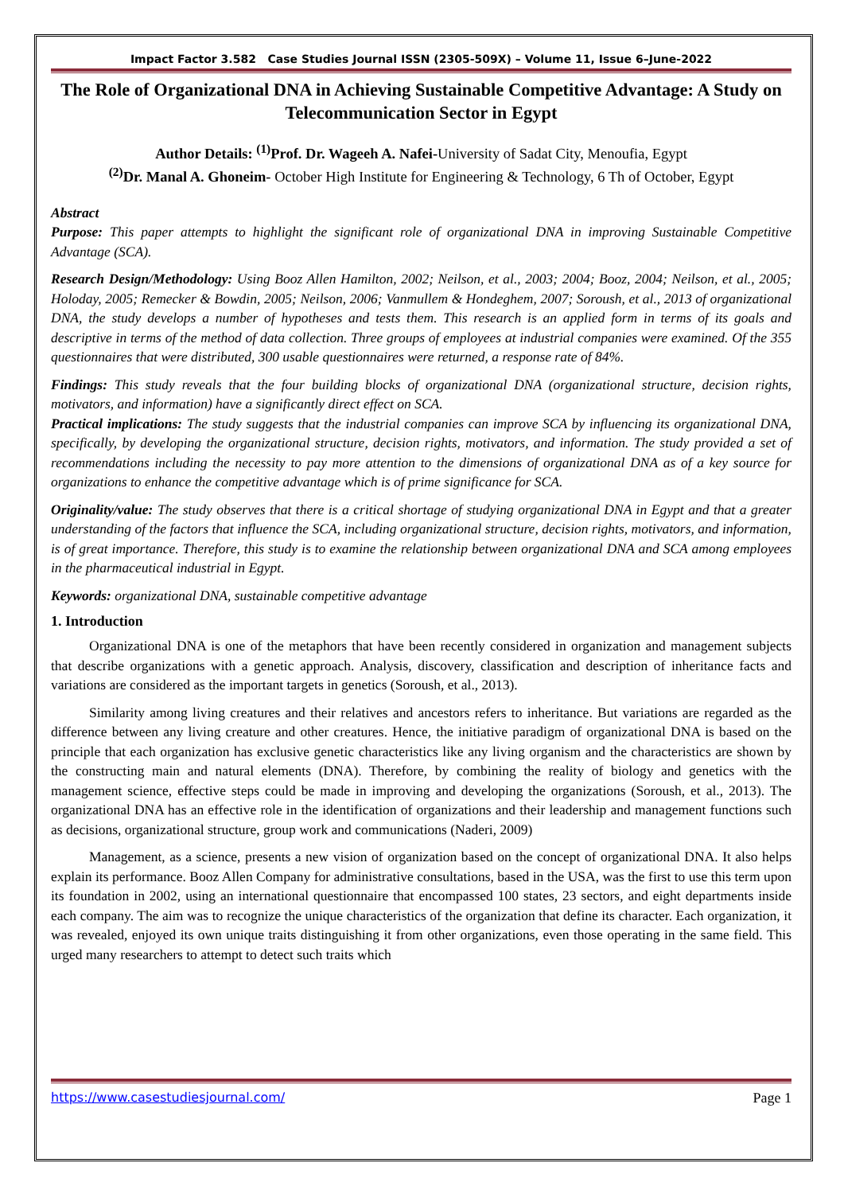Impact Factor 3.582 Case Studies Journal ISSN (2305-509X) – Volume 11, Issue 6–June-2022
The Role of Organizational DNA in Achieving Sustainable Competitive Advantage: A Study on Telecommunication Sector in Egypt
Author Details: <sup>(1)</sup>Prof. Dr. Wageeh A. Nafei-University of Sadat City, Menoufia, Egypt
<sup>(2)</sup> Dr. Manal A. Ghoneim- October High Institute for Engineering & Technology, 6 Th of October, Egypt
Abstract
Purpose: This paper attempts to highlight the significant role of organizational DNA in improving Sustainable Competitive Advantage (SCA).
Research Design/Methodology: Using Booz Allen Hamilton, 2002; Neilson, et al., 2003; 2004; Booz, 2004; Neilson, et al., 2005; Holoday, 2005; Remecker & Bowdin, 2005; Neilson, 2006; Vanmullem & Hondeghem, 2007; Soroush, et al., 2013 of organizational DNA, the study develops a number of hypotheses and tests them. This research is an applied form in terms of its goals and descriptive in terms of the method of data collection. Three groups of employees at industrial companies were examined. Of the 355 questionnaires that were distributed, 300 usable questionnaires were returned, a response rate of 84%.
Findings: This study reveals that the four building blocks of organizational DNA (organizational structure, decision rights, motivators, and information) have a significantly direct effect on SCA.
Practical implications: The study suggests that the industrial companies can improve SCA by influencing its organizational DNA, specifically, by developing the organizational structure, decision rights, motivators, and information. The study provided a set of recommendations including the necessity to pay more attention to the dimensions of organizational DNA as of a key source for organizations to enhance the competitive advantage which is of prime significance for SCA.
Originality/value: The study observes that there is a critical shortage of studying organizational DNA in Egypt and that a greater understanding of the factors that influence the SCA, including organizational structure, decision rights, motivators, and information, is of great importance. Therefore, this study is to examine the relationship between organizational DNA and SCA among employees in the pharmaceutical industrial in Egypt.
Keywords: organizational DNA, sustainable competitive advantage
1. Introduction
Organizational DNA is one of the metaphors that have been recently considered in organization and management subjects that describe organizations with a genetic approach. Analysis, discovery, classification and description of inheritance facts and variations are considered as the important targets in genetics (Soroush, et al., 2013).
Similarity among living creatures and their relatives and ancestors refers to inheritance. But variations are regarded as the difference between any living creature and other creatures. Hence, the initiative paradigm of organizational DNA is based on the principle that each organization has exclusive genetic characteristics like any living organism and the characteristics are shown by the constructing main and natural elements (DNA). Therefore, by combining the reality of biology and genetics with the management science, effective steps could be made in improving and developing the organizations (Soroush, et al., 2013). The organizational DNA has an effective role in the identification of organizations and their leadership and management functions such as decisions, organizational structure, group work and communications (Naderi, 2009)
Management, as a science, presents a new vision of organization based on the concept of organizational DNA. It also helps explain its performance. Booz Allen Company for administrative consultations, based in the USA, was the first to use this term upon its foundation in 2002, using an international questionnaire that encompassed 100 states, 23 sectors, and eight departments inside each company. The aim was to recognize the unique characteristics of the organization that define its character. Each organization, it was revealed, enjoyed its own unique traits distinguishing it from other organizations, even those operating in the same field. This urged many researchers to attempt to detect such traits which
https://www.casestudiesjournal.com/ Page 1